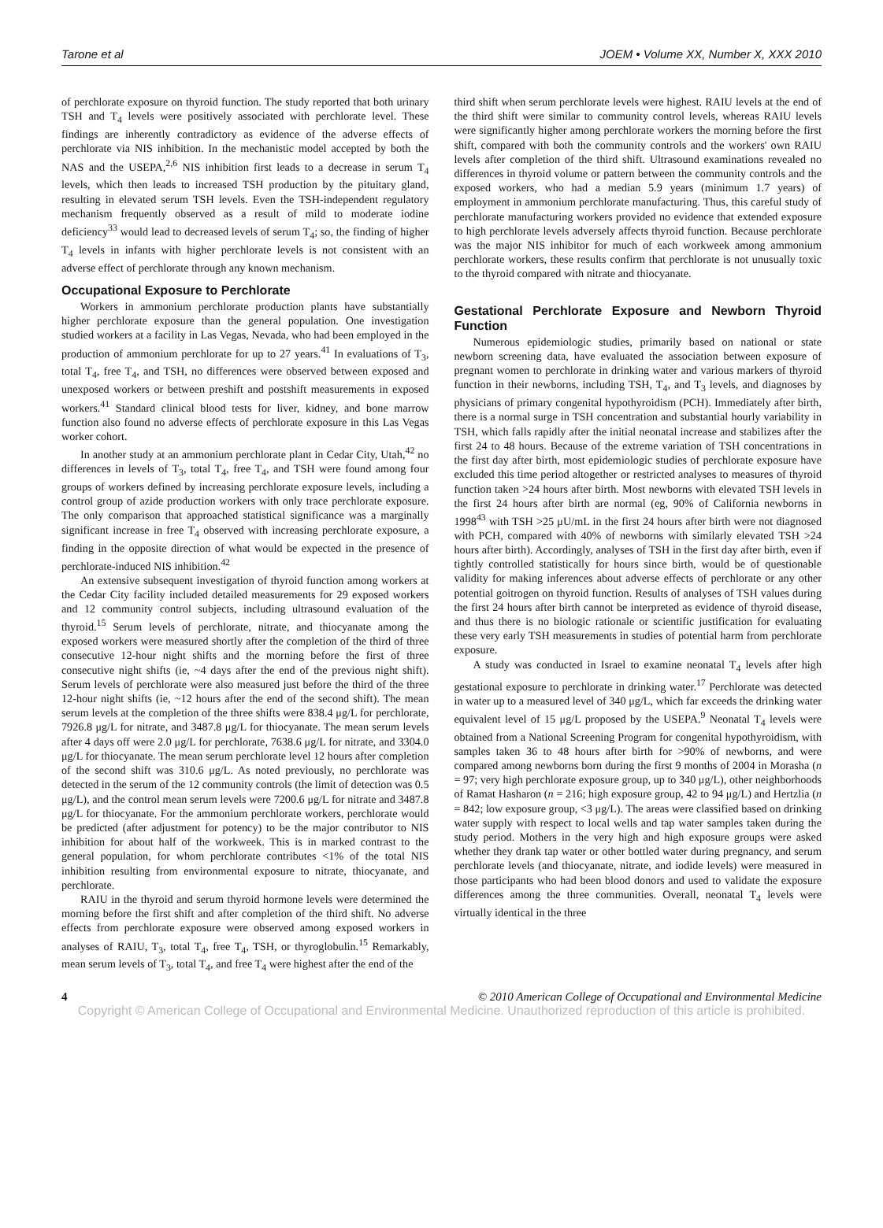Tarone et al JOEM • Volume XX, Number X, XXX 2010
of perchlorate exposure on thyroid function. The study reported that both urinary TSH and T<sub>4</sub> levels were positively associated with perchlorate level. These findings are inherently contradictory as evidence of the adverse effects of perchlorate via NIS inhibition. In the mechanistic model accepted by both the NAS and the USEPA,<sup>2,6</sup> NIS inhibition first leads to a decrease in serum T<sub>4</sub> levels, which then leads to increased TSH production by the pituitary gland, resulting in elevated serum TSH levels. Even the TSH-independent regulatory mechanism frequently observed as a result of mild to moderate iodine deficiency<sup>33</sup> would lead to decreased levels of serum T<sub>4</sub>; so, the finding of higher T<sub>4</sub> levels in infants with higher perchlorate levels is not consistent with an adverse effect of perchlorate through any known mechanism.
Occupational Exposure to Perchlorate
Workers in ammonium perchlorate production plants have substantially higher perchlorate exposure than the general population. One investigation studied workers at a facility in Las Vegas, Nevada, who had been employed in the production of ammonium perchlorate for up to 27 years.<sup>41</sup> In evaluations of T<sub>3</sub>, total T<sub>4</sub>, free T<sub>4</sub>, and TSH, no differences were observed between exposed and unexposed workers or between preshift and postshift measurements in exposed workers.<sup>41</sup> Standard clinical blood tests for liver, kidney, and bone marrow function also found no adverse effects of perchlorate exposure in this Las Vegas worker cohort.
In another study at an ammonium perchlorate plant in Cedar City, Utah,<sup>42</sup> no differences in levels of T<sub>3</sub>, total T<sub>4</sub>, free T<sub>4</sub>, and TSH were found among four groups of workers defined by increasing perchlorate exposure levels, including a control group of azide production workers with only trace perchlorate exposure. The only comparison that approached statistical significance was a marginally significant increase in free T<sub>4</sub> observed with increasing perchlorate exposure, a finding in the opposite direction of what would be expected in the presence of perchlorate-induced NIS inhibition.<sup>42</sup>
An extensive subsequent investigation of thyroid function among workers at the Cedar City facility included detailed measurements for 29 exposed workers and 12 community control subjects, including ultrasound evaluation of the thyroid.<sup>15</sup> Serum levels of perchlorate, nitrate, and thiocyanate among the exposed workers were measured shortly after the completion of the third of three consecutive 12-hour night shifts and the morning before the first of three consecutive night shifts (ie, ~4 days after the end of the previous night shift). Serum levels of perchlorate were also measured just before the third of the three 12-hour night shifts (ie, ~12 hours after the end of the second shift). The mean serum levels at the completion of the three shifts were 838.4 μg/L for perchlorate, 7926.8 μg/L for nitrate, and 3487.8 μg/L for thiocyanate. The mean serum levels after 4 days off were 2.0 μg/L for perchlorate, 7638.6 μg/L for nitrate, and 3304.0 μg/L for thiocyanate. The mean serum perchlorate level 12 hours after completion of the second shift was 310.6 μg/L. As noted previously, no perchlorate was detected in the serum of the 12 community controls (the limit of detection was 0.5 μg/L), and the control mean serum levels were 7200.6 μg/L for nitrate and 3487.8 μg/L for thiocyanate. For the ammonium perchlorate workers, perchlorate would be predicted (after adjustment for potency) to be the major contributor to NIS inhibition for about half of the workweek. This is in marked contrast to the general population, for whom perchlorate contributes <1% of the total NIS inhibition resulting from environmental exposure to nitrate, thiocyanate, and perchlorate.
RAIU in the thyroid and serum thyroid hormone levels were determined the morning before the first shift and after completion of the third shift. No adverse effects from perchlorate exposure were observed among exposed workers in analyses of RAIU, T<sub>3</sub>, total T<sub>4</sub>, free T<sub>4</sub>, TSH, or thyroglobulin.<sup>15</sup> Remarkably, mean serum levels of T<sub>3</sub>, total T<sub>4</sub>, and free T<sub>4</sub> were highest after the end of the
third shift when serum perchlorate levels were highest. RAIU levels at the end of the third shift were similar to community control levels, whereas RAIU levels were significantly higher among perchlorate workers the morning before the first shift, compared with both the community controls and the workers' own RAIU levels after completion of the third shift. Ultrasound examinations revealed no differences in thyroid volume or pattern between the community controls and the exposed workers, who had a median 5.9 years (minimum 1.7 years) of employment in ammonium perchlorate manufacturing. Thus, this careful study of perchlorate manufacturing workers provided no evidence that extended exposure to high perchlorate levels adversely affects thyroid function. Because perchlorate was the major NIS inhibitor for much of each workweek among ammonium perchlorate workers, these results confirm that perchlorate is not unusually toxic to the thyroid compared with nitrate and thiocyanate.
Gestational Perchlorate Exposure and Newborn Thyroid Function
Numerous epidemiologic studies, primarily based on national or state newborn screening data, have evaluated the association between exposure of pregnant women to perchlorate in drinking water and various markers of thyroid function in their newborns, including TSH, T<sub>4</sub>, and T<sub>3</sub> levels, and diagnoses by physicians of primary congenital hypothyroidism (PCH). Immediately after birth, there is a normal surge in TSH concentration and substantial hourly variability in TSH, which falls rapidly after the initial neonatal increase and stabilizes after the first 24 to 48 hours. Because of the extreme variation of TSH concentrations in the first day after birth, most epidemiologic studies of perchlorate exposure have excluded this time period altogether or restricted analyses to measures of thyroid function taken >24 hours after birth. Most newborns with elevated TSH levels in the first 24 hours after birth are normal (eg, 90% of California newborns in 1998<sup>43</sup> with TSH >25 μU/mL in the first 24 hours after birth were not diagnosed with PCH, compared with 40% of newborns with similarly elevated TSH >24 hours after birth). Accordingly, analyses of TSH in the first day after birth, even if tightly controlled statistically for hours since birth, would be of questionable validity for making inferences about adverse effects of perchlorate or any other potential goitrogen on thyroid function. Results of analyses of TSH values during the first 24 hours after birth cannot be interpreted as evidence of thyroid disease, and thus there is no biologic rationale or scientific justification for evaluating these very early TSH measurements in studies of potential harm from perchlorate exposure.
A study was conducted in Israel to examine neonatal T<sub>4</sub> levels after high gestational exposure to perchlorate in drinking water.<sup>17</sup> Perchlorate was detected in water up to a measured level of 340 μg/L, which far exceeds the drinking water equivalent level of 15 μg/L proposed by the USEPA.<sup>9</sup> Neonatal T<sub>4</sub> levels were obtained from a National Screening Program for congenital hypothyroidism, with samples taken 36 to 48 hours after birth for >90% of newborns, and were compared among newborns born during the first 9 months of 2004 in Morasha (n = 97; very high perchlorate exposure group, up to 340 μg/L), other neighborhoods of Ramat Hasharon (n = 216; high exposure group, 42 to 94 μg/L) and Hertzlia (n = 842; low exposure group, <3 μg/L). The areas were classified based on drinking water supply with respect to local wells and tap water samples taken during the study period. Mothers in the very high and high exposure groups were asked whether they drank tap water or other bottled water during pregnancy, and serum perchlorate levels (and thiocyanate, nitrate, and iodide levels) were measured in those participants who had been blood donors and used to validate the exposure differences among the three communities. Overall, neonatal T<sub>4</sub> levels were virtually identical in the three
4 © 2010 American College of Occupational and Environmental Medicine
Copyright © American College of Occupational and Environmental Medicine. Unauthorized reproduction of this article is prohibited.